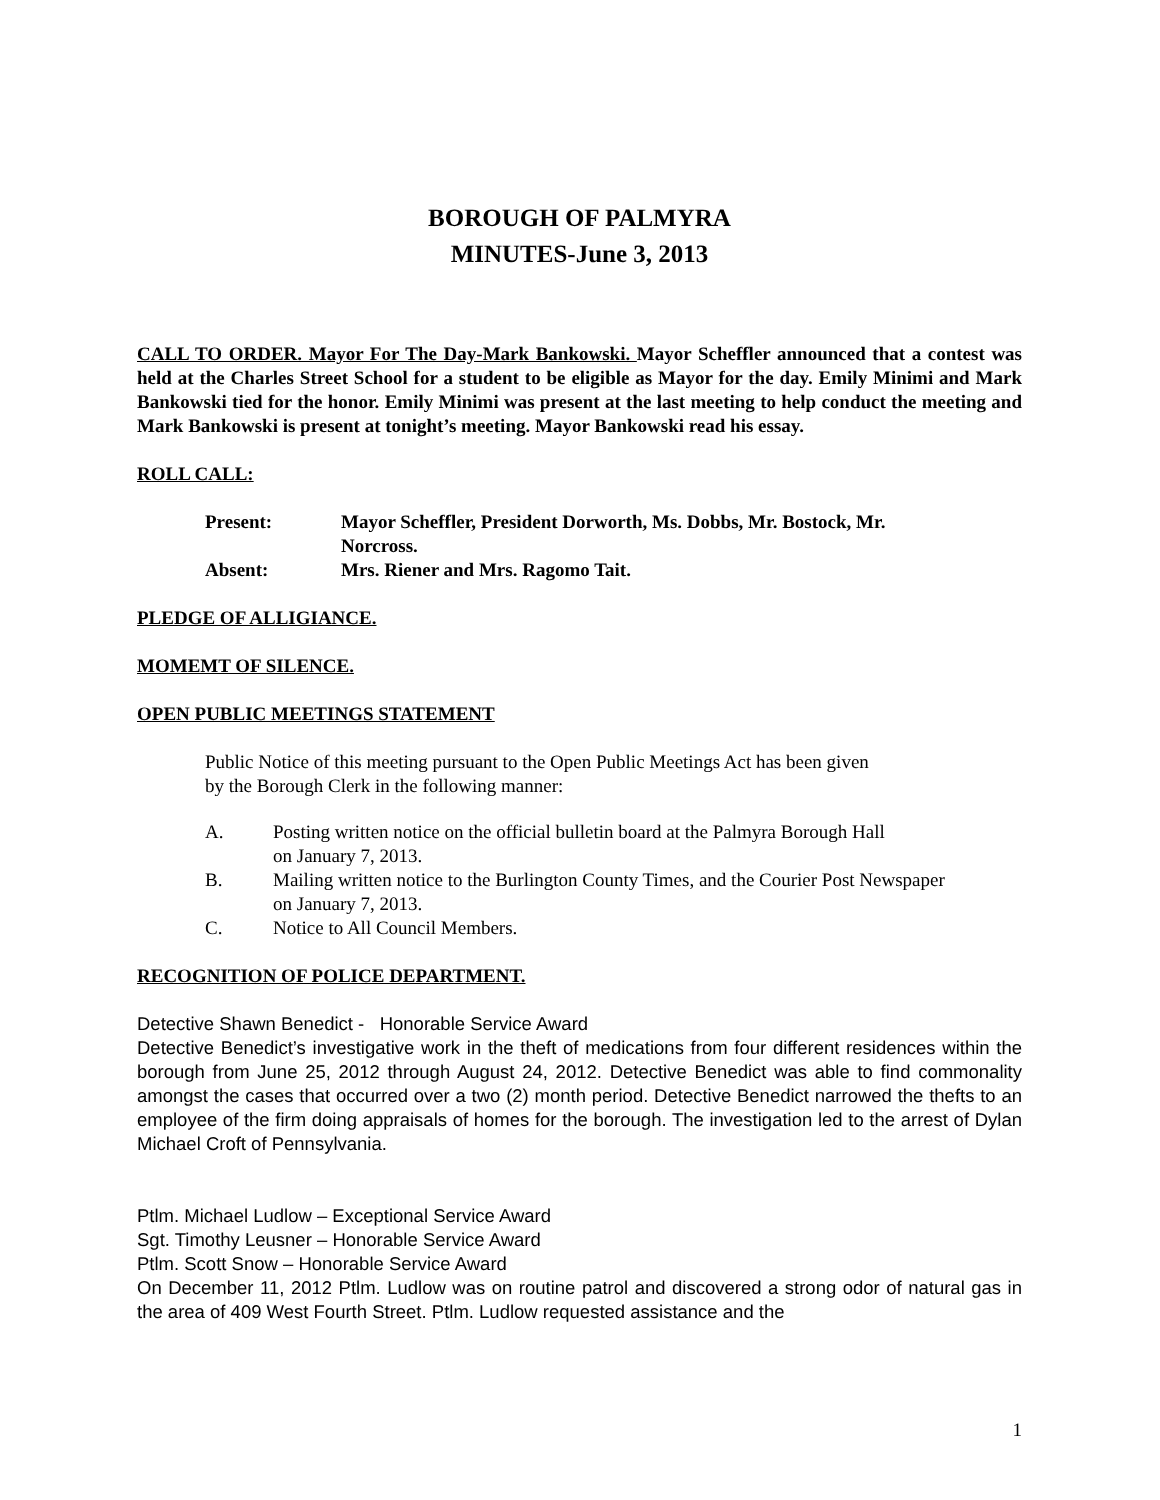BOROUGH OF PALMYRA
MINUTES-June 3, 2013
CALL TO ORDER. Mayor For The Day-Mark Bankowski. Mayor Scheffler announced that a contest was held at the Charles Street School for a student to be eligible as Mayor for the day. Emily Minimi and Mark Bankowski tied for the honor. Emily Minimi was present at the last meeting to help conduct the meeting and Mark Bankowski is present at tonight’s meeting. Mayor Bankowski read his essay.
ROLL CALL:
| Present: | Mayor Scheffler, President Dorworth, Ms. Dobbs, Mr. Bostock, Mr. Norcross. |
| Absent: | Mrs. Riener and Mrs. Ragomo Tait. |
PLEDGE OF ALLIGIANCE.
MOMEMT OF SILENCE.
OPEN PUBLIC MEETINGS STATEMENT
Public Notice of this meeting pursuant to the Open Public Meetings Act has been given
by the Borough Clerk in the following manner:
A. Posting written notice on the official bulletin board at the Palmyra Borough Hall
on January 7, 2013.
B. Mailing written notice to the Burlington County Times, and the Courier Post Newspaper
on January 7, 2013.
C. Notice to All Council Members.
RECOGNITION OF POLICE DEPARTMENT.
Detective Shawn Benedict - Honorable Service Award
Detective Benedict’s investigative work in the theft of medications from four different residences within the borough from June 25, 2012 through August 24, 2012. Detective Benedict was able to find commonality amongst the cases that occurred over a two (2) month period. Detective Benedict narrowed the thefts to an employee of the firm doing appraisals of homes for the borough. The investigation led to the arrest of Dylan Michael Croft of Pennsylvania.
Ptlm. Michael Ludlow – Exceptional Service Award
Sgt. Timothy Leusner – Honorable Service Award
Ptlm. Scott Snow – Honorable Service Award
On December 11, 2012 Ptlm. Ludlow was on routine patrol and discovered a strong odor of natural gas in the area of 409 West Fourth Street. Ptlm. Ludlow requested assistance and the
1